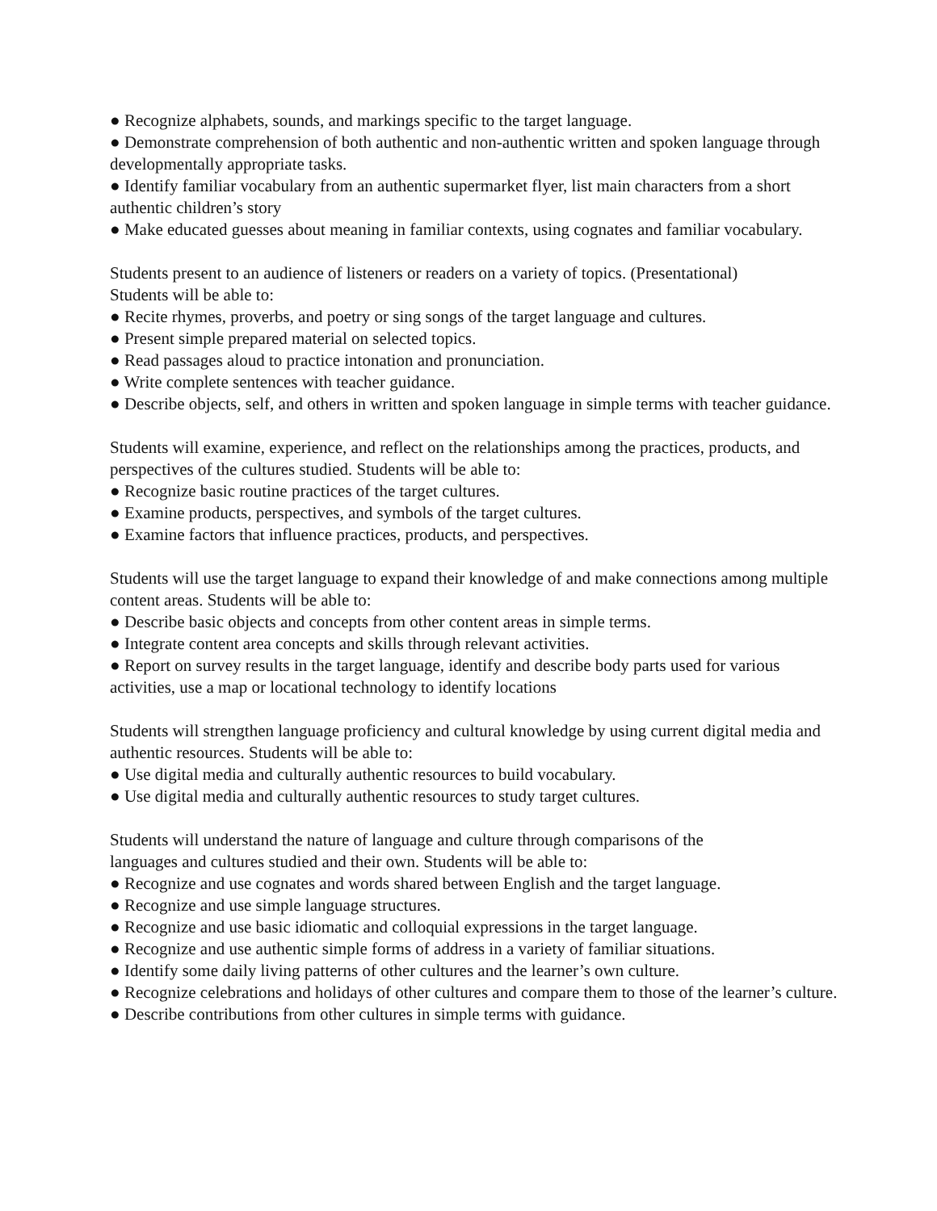● Recognize alphabets, sounds, and markings specific to the target language.
● Demonstrate comprehension of both authentic and non-authentic written and spoken language through developmentally appropriate tasks.
● Identify familiar vocabulary from an authentic supermarket flyer, list main characters from a short authentic children’s story
● Make educated guesses about meaning in familiar contexts, using cognates and familiar vocabulary.
Students present to an audience of listeners or readers on a variety of topics. (Presentational)
Students will be able to:
● Recite rhymes, proverbs, and poetry or sing songs of the target language and cultures.
● Present simple prepared material on selected topics.
● Read passages aloud to practice intonation and pronunciation.
● Write complete sentences with teacher guidance.
● Describe objects, self, and others in written and spoken language in simple terms with teacher guidance.
Students will examine, experience, and reflect on the relationships among the practices, products, and perspectives of the cultures studied. Students will be able to:
● Recognize basic routine practices of the target cultures.
● Examine products, perspectives, and symbols of the target cultures.
● Examine factors that influence practices, products, and perspectives.
Students will use the target language to expand their knowledge of and make connections among multiple content areas. Students will be able to:
● Describe basic objects and concepts from other content areas in simple terms.
● Integrate content area concepts and skills through relevant activities.
● Report on survey results in the target language, identify and describe body parts used for various activities, use a map or locational technology to identify locations
Students will strengthen language proficiency and cultural knowledge by using current digital media and authentic resources. Students will be able to:
● Use digital media and culturally authentic resources to build vocabulary.
● Use digital media and culturally authentic resources to study target cultures.
Students will understand the nature of language and culture through comparisons of the
languages and cultures studied and their own. Students will be able to:
● Recognize and use cognates and words shared between English and the target language.
● Recognize and use simple language structures.
● Recognize and use basic idiomatic and colloquial expressions in the target language.
● Recognize and use authentic simple forms of address in a variety of familiar situations.
● Identify some daily living patterns of other cultures and the learner’s own culture.
● Recognize celebrations and holidays of other cultures and compare them to those of the learner’s culture.
● Describe contributions from other cultures in simple terms with guidance.